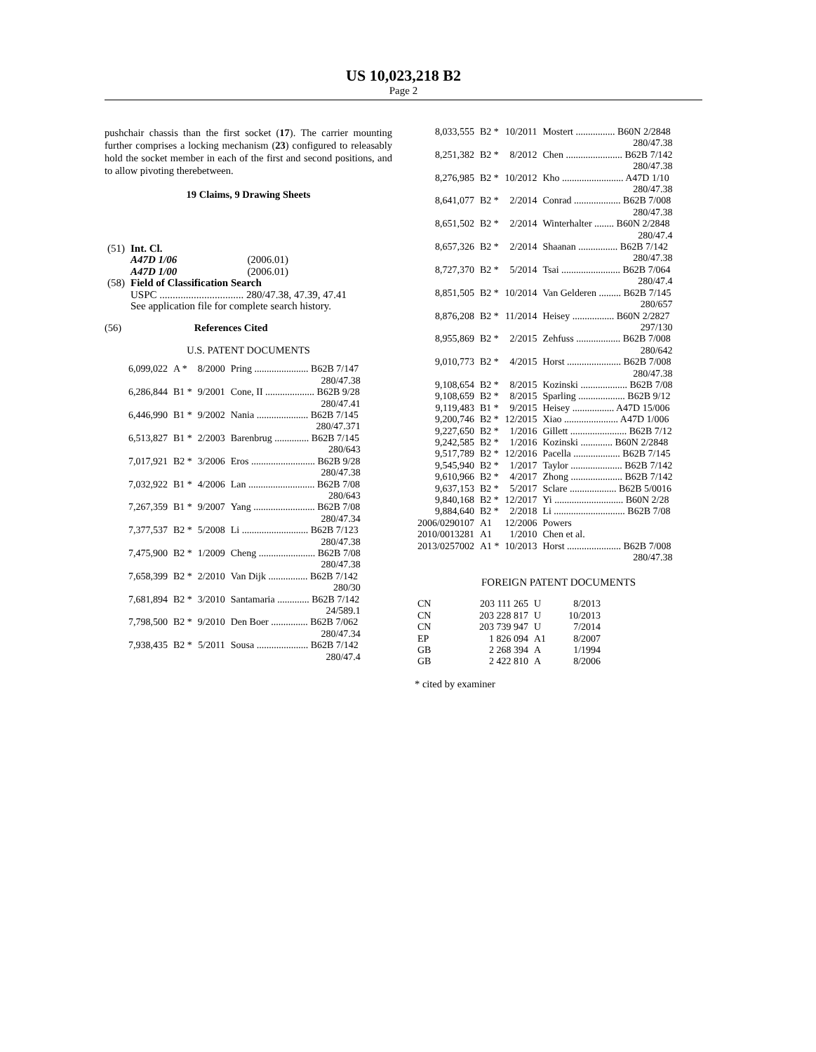US 10,023,218 B2
Page 2
pushchair chassis than the first socket (17). The carrier mounting further comprises a locking mechanism (23) configured to releasably hold the socket member in each of the first and second positions, and to allow pivoting therebetween.
19 Claims, 9 Drawing Sheets
| (51) | Int. Cl. | |
| | A47D 1/06 | (2006.01) |
| | A47D 1/00 | (2006.01) |
| (58) | Field of Classification Search | |
| | USPC ................................ 280/47.38, 47.39, 47.41 | |
| | See application file for complete search history. | |
(56) References Cited
U.S. PATENT DOCUMENTS
| 6,099,022 | A * | 8/2000 | Pring ...................... B62B 7/147 |
| 280/47.38 | | | |
| 6,286,844 | B1 * | 9/2001 | Cone, II .................... B62B 9/28 |
| 280/47.41 | | | |
| 6,446,990 | B1 * | 9/2002 | Nania ..................... B62B 7/145 |
| 280/47.371 | | | |
| 6,513,827 | B1 * | 2/2003 | Barenbrug .............. B62B 7/145 |
| 280/643 | | | |
| 7,017,921 | B2 * | 3/2006 | Eros .......................... B62B 9/28 |
| 280/47.38 | | | |
| 7,032,922 | B1 * | 4/2006 | Lan ........................... B62B 7/08 |
| 280/643 | | | |
| 7,267,359 | B1 * | 9/2007 | Yang ......................... B62B 7/08 |
| 280/47.34 | | | |
| 7,377,537 | B2 * | 5/2008 | Li ........................... B62B 7/123 |
| 280/47.38 | | | |
| 7,475,900 | B2 * | 1/2009 | Cheng ....................... B62B 7/08 |
| 280/47.38 | | | |
| 7,658,399 | B2 * | 2/2010 | Van Dijk ................ B62B 7/142 |
| 280/30 | | | |
| 7,681,894 | B2 * | 3/2010 | Santamaria ............. B62B 7/142 |
| 24/589.1 | | | |
| 7,798,500 | B2 * | 9/2010 | Den Boer ............... B62B 7/062 |
| 280/47.34 | | | |
| 7,938,435 | B2 * | 5/2011 | Sousa ..................... B62B 7/142 |
| 280/47.4 | | | |
| 8,033,555 | B2 * | 10/2011 | Mostert ................ B60N 2/2848 |
| 280/47.38 | | | |
| 8,251,382 | B2 * | 8/2012 | Chen ....................... B62B 7/142 |
| 280/47.38 | | | |
| 8,276,985 | B2 * | 10/2012 | Kho ......................... A47D 1/10 |
| 280/47.38 | | | |
| 8,641,077 | B2 * | 2/2014 | Conrad ................... B62B 7/008 |
| 280/47.38 | | | |
| 8,651,502 | B2 * | 2/2014 | Winterhalter ........ B60N 2/2848 |
| 280/47.4 | | | |
| 8,657,326 | B2 * | 2/2014 | Shaanan ................ B62B 7/142 |
| 280/47.38 | | | |
| 8,727,370 | B2 * | 5/2014 | Tsai ........................ B62B 7/064 |
| 280/47.4 | | | |
| 8,851,505 | B2 * | 10/2014 | Van Gelderen ......... B62B 7/145 |
| 280/657 | | | |
| 8,876,208 | B2 * | 11/2014 | Heisey ................. B60N 2/2827 |
| 297/130 | | | |
| 8,955,869 | B2 * | 2/2015 | Zehfuss .................. B62B 7/008 |
| 280/642 | | | |
| 9,010,773 | B2 * | 4/2015 | Horst ...................... B62B 7/008 |
| 280/47.38 | | | |
| 9,108,654 | B2 * | 8/2015 | Kozinski ................... B62B 7/08 |
| 9,108,659 | B2 * | 8/2015 | Sparling ................... B62B 9/12 |
| 9,119,483 | B1 * | 9/2015 | Heisey ................. A47D 15/006 |
| 9,200,746 | B2 * | 12/2015 | Xiao ...................... A47D 1/006 |
| 9,227,650 | B2 * | 1/2016 | Gillett ....................... B62B 7/12 |
| 9,242,585 | B2 * | 1/2016 | Kozinski ............. B60N 2/2848 |
| 9,517,789 | B2 * | 12/2016 | Pacella ................... B62B 7/145 |
| 9,545,940 | B2 * | 1/2017 | Taylor ..................... B62B 7/142 |
| 9,610,966 | B2 * | 4/2017 | Zhong ..................... B62B 7/142 |
| 9,637,153 | B2 * | 5/2017 | Sclare ................... B62B 5/0016 |
| 9,840,168 | B2 * | 12/2017 | Yi ............................ B60N 2/28 |
| 9,884,640 | B2 * | 2/2018 | Li ............................. B62B 7/08 |
| 2006/0290107 | A1 | 12/2006 | Powers |
| 2010/0013281 | A1 | 1/2010 | Chen et al. |
| 2013/0257002 | A1 * | 10/2013 | Horst ...................... B62B 7/008 |
| 280/47.38 | | | |
FOREIGN PATENT DOCUMENTS
| CN | 203 111 265 | U | 8/2013 |
| CN | 203 228 817 | U | 10/2013 |
| CN | 203 739 947 | U | 7/2014 |
| EP | 1 826 094 | A1 | 8/2007 |
| GB | 2 268 394 | A | 1/1994 |
| GB | 2 422 810 | A | 8/2006 |
* cited by examiner